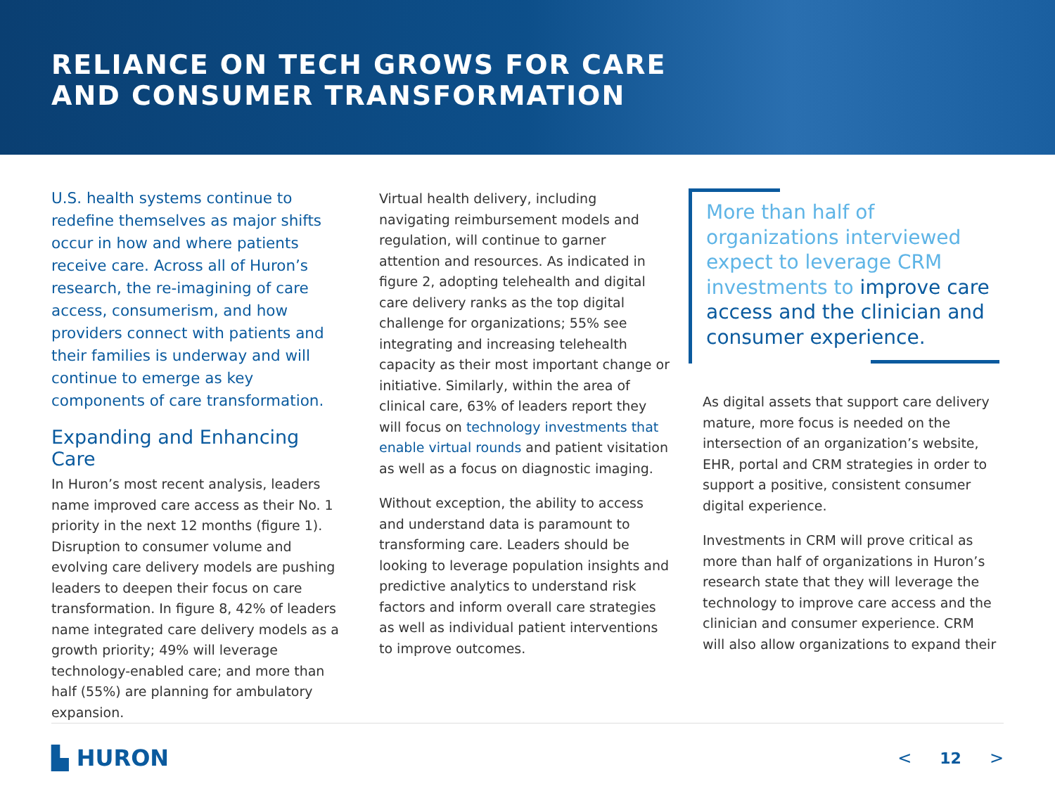RELIANCE ON TECH GROWS FOR CARE
AND CONSUMER TRANSFORMATION
U.S. health systems continue to redefine themselves as major shifts occur in how and where patients receive care. Across all of Huron’s research, the re-imagining of care access, consumerism, and how providers connect with patients and their families is underway and will continue to emerge as key components of care transformation.
Expanding and Enhancing Care
In Huron’s most recent analysis, leaders name improved care access as their No. 1 priority in the next 12 months (figure 1). Disruption to consumer volume and evolving care delivery models are pushing leaders to deepen their focus on care transformation. In figure 8, 42% of leaders name integrated care delivery models as a growth priority; 49% will leverage technology-enabled care; and more than half (55%) are planning for ambulatory expansion.
Virtual health delivery, including navigating reimbursement models and regulation, will continue to garner attention and resources. As indicated in figure 2, adopting telehealth and digital care delivery ranks as the top digital challenge for organizations; 55% see integrating and increasing telehealth capacity as their most important change or initiative. Similarly, within the area of clinical care, 63% of leaders report they will focus on technology investments that enable virtual rounds and patient visitation as well as a focus on diagnostic imaging.
Without exception, the ability to access and understand data is paramount to transforming care. Leaders should be looking to leverage population insights and predictive analytics to understand risk factors and inform overall care strategies as well as individual patient interventions to improve outcomes.
More than half of organizations interviewed expect to leverage CRM investments to improve care access and the clinician and consumer experience.
As digital assets that support care delivery mature, more focus is needed on the intersection of an organization’s website, EHR, portal and CRM strategies in order to support a positive, consistent consumer digital experience.
Investments in CRM will prove critical as more than half of organizations in Huron’s research state that they will leverage the technology to improve care access and the clinician and consumer experience. CRM will also allow organizations to expand their
▙ HURON
< 12 >